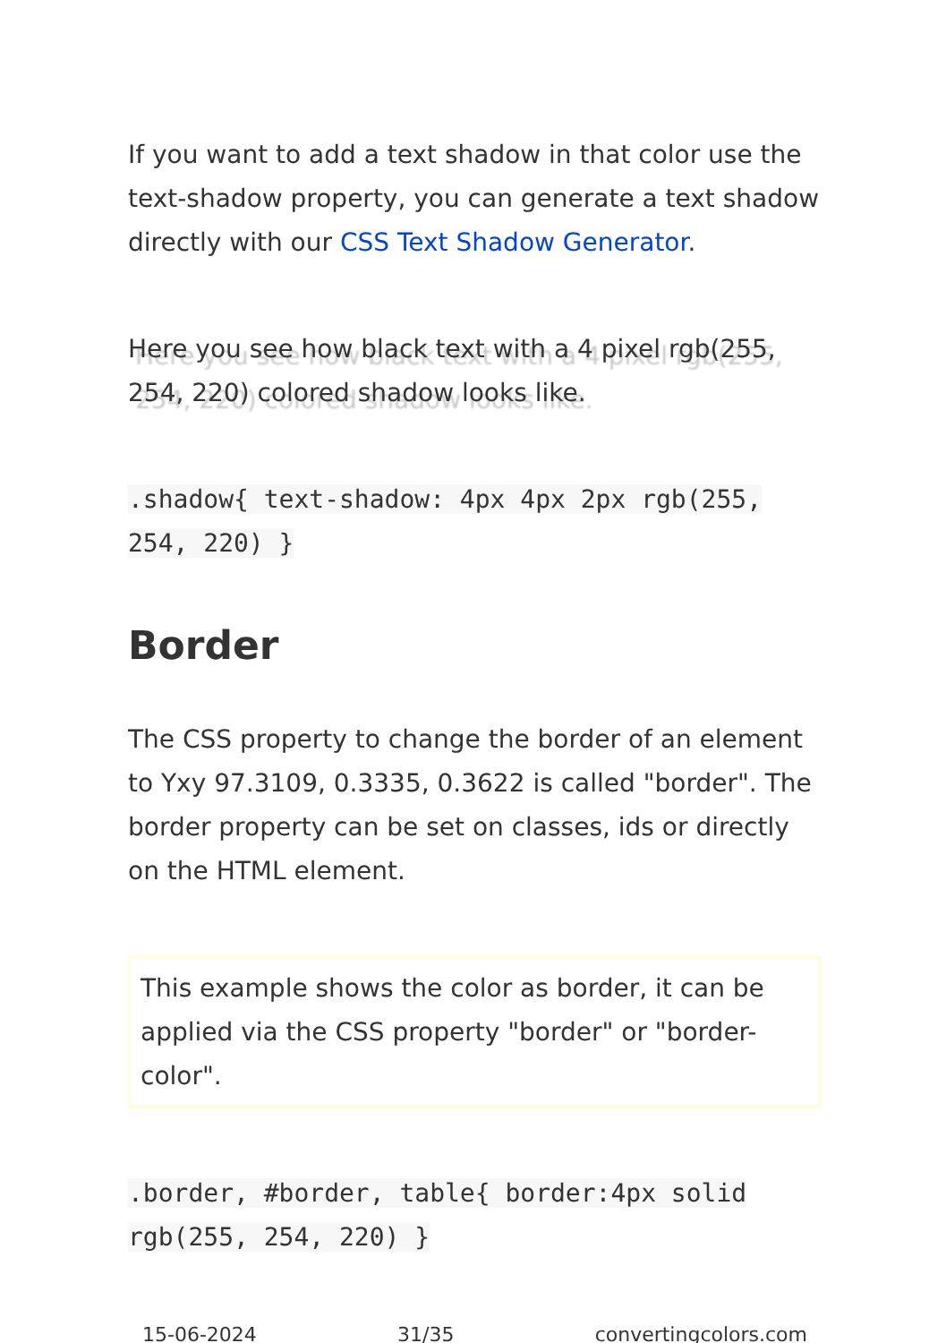If you want to add a text shadow in that color use the text-shadow property, you can generate a text shadow directly with our CSS Text Shadow Generator.
Here you see how black text with a 4 pixel rgb(255, 254, 220) colored shadow looks like.
.shadow{ text-shadow: 4px 4px 2px rgb(255, 254, 220) }
Border
The CSS property to change the border of an element to Yxy 97.3109, 0.3335, 0.3622 is called "border". The border property can be set on classes, ids or directly on the HTML element.
This example shows the color as border, it can be applied via the CSS property "border" or "border-color".
.border, #border, table{ border:4px solid rgb(255, 254, 220) }
15-06-2024 31/35 convertingcolors.com